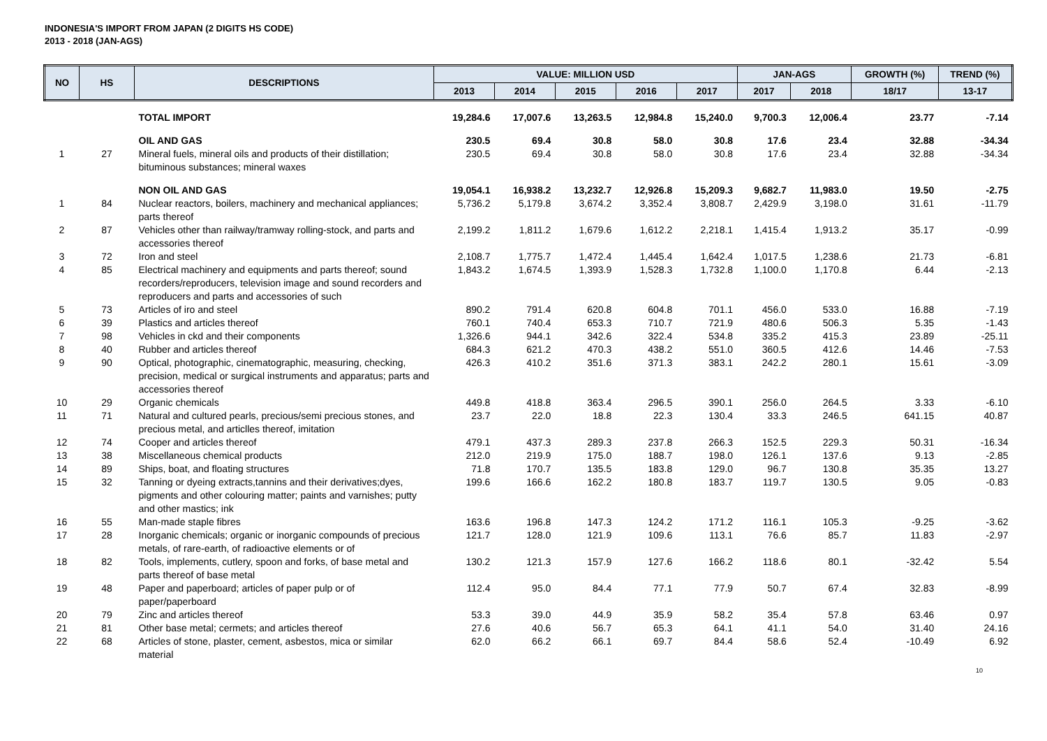INDONESIA'S IMPORT FROM JAPAN (2 DIGITS HS CODE)
2013 - 2018 (JAN-AGS)
| NO | HS | DESCRIPTIONS | VALUE: MILLION USD | | | | | JAN-AGS | | GROWTH (%) | TREND (%) |
| --- | --- | --- | --- | --- | --- | --- | --- | --- | --- | --- | --- |
| | | | 2013 | 2014 | 2015 | 2016 | 2017 | 2017 | 2018 | 18/17 | 13-17 |
| | | TOTAL IMPORT | 19,284.6 | 17,007.6 | 13,263.5 | 12,984.8 | 15,240.0 | 9,700.3 | 12,006.4 | 23.77 | -7.14 |
| | | OIL AND GAS | 230.5 | 69.4 | 30.8 | 58.0 | 30.8 | 17.6 | 23.4 | 32.88 | -34.34 |
| 1 | 27 | Mineral fuels, mineral oils and products of their distillation; bituminous substances; mineral waxes | 230.5 | 69.4 | 30.8 | 58.0 | 30.8 | 17.6 | 23.4 | 32.88 | -34.34 |
| | | NON OIL AND GAS | 19,054.1 | 16,938.2 | 13,232.7 | 12,926.8 | 15,209.3 | 9,682.7 | 11,983.0 | 19.50 | -2.75 |
| 1 | 84 | Nuclear reactors, boilers, machinery and mechanical appliances; parts thereof | 5,736.2 | 5,179.8 | 3,674.2 | 3,352.4 | 3,808.7 | 2,429.9 | 3,198.0 | 31.61 | -11.79 |
| 2 | 87 | Vehicles other than railway/tramway rolling-stock, and parts and accessories thereof | 2,199.2 | 1,811.2 | 1,679.6 | 1,612.2 | 2,218.1 | 1,415.4 | 1,913.2 | 35.17 | -0.99 |
| 3 | 72 | Iron and steel | 2,108.7 | 1,775.7 | 1,472.4 | 1,445.4 | 1,642.4 | 1,017.5 | 1,238.6 | 21.73 | -6.81 |
| 4 | 85 | Electrical machinery and equipments and parts thereof; sound recorders/reproducers, television image and sound recorders and reproducers and parts and accessories of such | 1,843.2 | 1,674.5 | 1,393.9 | 1,528.3 | 1,732.8 | 1,100.0 | 1,170.8 | 6.44 | -2.13 |
| 5 | 73 | Articles of iro and steel | 890.2 | 791.4 | 620.8 | 604.8 | 701.1 | 456.0 | 533.0 | 16.88 | -7.19 |
| 6 | 39 | Plastics and articles thereof | 760.1 | 740.4 | 653.3 | 710.7 | 721.9 | 480.6 | 506.3 | 5.35 | -1.43 |
| 7 | 98 | Vehicles in ckd and their components | 1,326.6 | 944.1 | 342.6 | 322.4 | 534.8 | 335.2 | 415.3 | 23.89 | -25.11 |
| 8 | 40 | Rubber and articles thereof | 684.3 | 621.2 | 470.3 | 438.2 | 551.0 | 360.5 | 412.6 | 14.46 | -7.53 |
| 9 | 90 | Optical, photographic, cinematographic, measuring, checking, precision, medical or surgical instruments and apparatus; parts and accessories thereof | 426.3 | 410.2 | 351.6 | 371.3 | 383.1 | 242.2 | 280.1 | 15.61 | -3.09 |
| 10 | 29 | Organic chemicals | 449.8 | 418.8 | 363.4 | 296.5 | 390.1 | 256.0 | 264.5 | 3.33 | -6.10 |
| 11 | 71 | Natural and cultured pearls, precious/semi precious stones, and precious metal, and articlles thereof, imitation | 23.7 | 22.0 | 18.8 | 22.3 | 130.4 | 33.3 | 246.5 | 641.15 | 40.87 |
| 12 | 74 | Cooper and articles thereof | 479.1 | 437.3 | 289.3 | 237.8 | 266.3 | 152.5 | 229.3 | 50.31 | -16.34 |
| 13 | 38 | Miscellaneous chemical products | 212.0 | 219.9 | 175.0 | 188.7 | 198.0 | 126.1 | 137.6 | 9.13 | -2.85 |
| 14 | 89 | Ships, boat, and floating structures | 71.8 | 170.7 | 135.5 | 183.8 | 129.0 | 96.7 | 130.8 | 35.35 | 13.27 |
| 15 | 32 | Tanning or dyeing extracts,tannins and their derivatives;dyes, pigments and other colouring matter; paints and varnishes; putty and other mastics; ink | 199.6 | 166.6 | 162.2 | 180.8 | 183.7 | 119.7 | 130.5 | 9.05 | -0.83 |
| 16 | 55 | Man-made staple fibres | 163.6 | 196.8 | 147.3 | 124.2 | 171.2 | 116.1 | 105.3 | -9.25 | -3.62 |
| 17 | 28 | Inorganic chemicals; organic or inorganic compounds of precious metals, of rare-earth, of radioactive elements or of | 121.7 | 128.0 | 121.9 | 109.6 | 113.1 | 76.6 | 85.7 | 11.83 | -2.97 |
| 18 | 82 | Tools, implements, cutlery, spoon and forks, of base metal and parts thereof of base metal | 130.2 | 121.3 | 157.9 | 127.6 | 166.2 | 118.6 | 80.1 | -32.42 | 5.54 |
| 19 | 48 | Paper and paperboard; articles of paper pulp or of paper/paperboard | 112.4 | 95.0 | 84.4 | 77.1 | 77.9 | 50.7 | 67.4 | 32.83 | -8.99 |
| 20 | 79 | Zinc and articles thereof | 53.3 | 39.0 | 44.9 | 35.9 | 58.2 | 35.4 | 57.8 | 63.46 | 0.97 |
| 21 | 81 | Other base metal; cermets; and articles thereof | 27.6 | 40.6 | 56.7 | 65.3 | 64.1 | 41.1 | 54.0 | 31.40 | 24.16 |
| 22 | 68 | Articles of stone, plaster, cement, asbestos, mica or similar material | 62.0 | 66.2 | 66.1 | 69.7 | 84.4 | 58.6 | 52.4 | -10.49 | 6.92 |
10